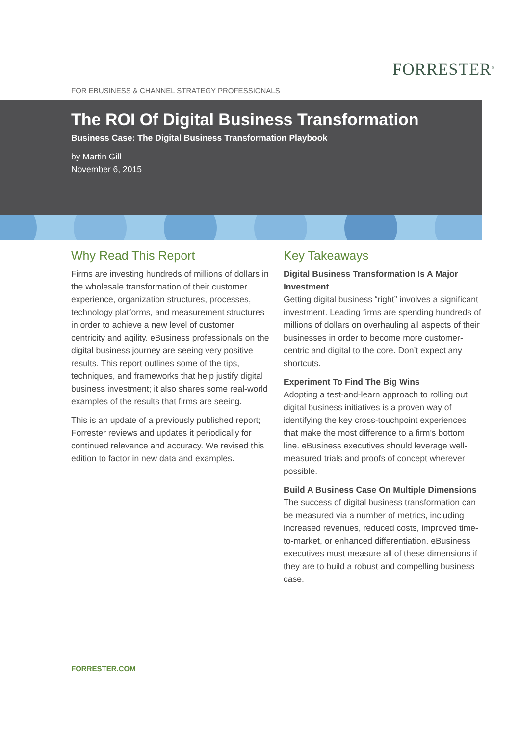FORRESTER<sup>®</sup>
FOR EBUSINESS & CHANNEL STRATEGY PROFESSIONALS
The ROI Of Digital Business Transformation
Business Case: The Digital Business Transformation Playbook
by Martin Gill
November 6, 2015
Why Read This Report
Firms are investing hundreds of millions of dollars in the wholesale transformation of their customer experience, organization structures, processes, technology platforms, and measurement structures in order to achieve a new level of customer centricity and agility. eBusiness professionals on the digital business journey are seeing very positive results. This report outlines some of the tips, techniques, and frameworks that help justify digital business investment; it also shares some real-world examples of the results that firms are seeing.
This is an update of a previously published report; Forrester reviews and updates it periodically for continued relevance and accuracy. We revised this edition to factor in new data and examples.
Key Takeaways
Digital Business Transformation Is A Major Investment
Getting digital business “right” involves a significant investment. Leading firms are spending hundreds of millions of dollars on overhauling all aspects of their businesses in order to become more customer-centric and digital to the core. Don’t expect any shortcuts.
Experiment To Find The Big Wins
Adopting a test-and-learn approach to rolling out digital business initiatives is a proven way of identifying the key cross-touchpoint experiences that make the most difference to a firm’s bottom line. eBusiness executives should leverage well-measured trials and proofs of concept wherever possible.
Build A Business Case On Multiple Dimensions
The success of digital business transformation can be measured via a number of metrics, including increased revenues, reduced costs, improved time-to-market, or enhanced differentiation. eBusiness executives must measure all of these dimensions if they are to build a robust and compelling business case.
FORRESTER.COM